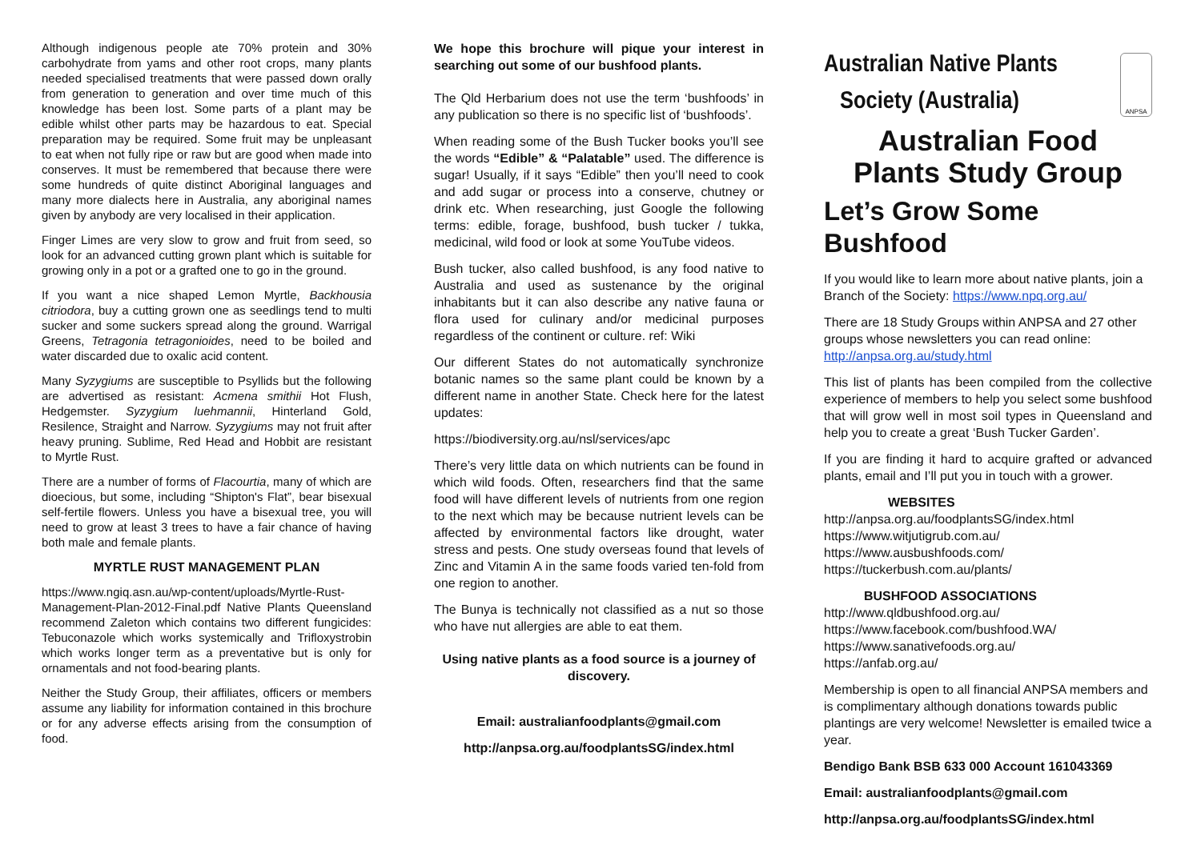Although indigenous people ate 70% protein and 30% carbohydrate from yams and other root crops, many plants needed specialised treatments that were passed down orally from generation to generation and over time much of this knowledge has been lost. Some parts of a plant may be edible whilst other parts may be hazardous to eat. Special preparation may be required. Some fruit may be unpleasant to eat when not fully ripe or raw but are good when made into conserves. It must be remembered that because there were some hundreds of quite distinct Aboriginal languages and many more dialects here in Australia, any aboriginal names given by anybody are very localised in their application.
Finger Limes are very slow to grow and fruit from seed, so look for an advanced cutting grown plant which is suitable for growing only in a pot or a grafted one to go in the ground.
If you want a nice shaped Lemon Myrtle, Backhousia citriodora, buy a cutting grown one as seedlings tend to multi sucker and some suckers spread along the ground. Warrigal Greens, Tetragonia tetragonioides, need to be boiled and water discarded due to oxalic acid content.
Many Syzygiums are susceptible to Psyllids but the following are advertised as resistant: Acmena smithii Hot Flush, Hedgemster. Syzygium luehmannii, Hinterland Gold, Resilence, Straight and Narrow. Syzygiums may not fruit after heavy pruning. Sublime, Red Head and Hobbit are resistant to Myrtle Rust.
There are a number of forms of Flacourtia, many of which are dioecious, but some, including “Shipton's Flat”, bear bisexual self-fertile flowers. Unless you have a bisexual tree, you will need to grow at least 3 trees to have a fair chance of having both male and female plants.
MYRTLE RUST MANAGEMENT PLAN
https://www.ngiq.asn.au/wp-content/uploads/Myrtle-Rust-Management-Plan-2012-Final.pdf Native Plants Queensland recommend Zaleton which contains two different fungicides: Tebuconazole which works systemically and Trifloxystrobin which works longer term as a preventative but is only for ornamentals and not food-bearing plants.
Neither the Study Group, their affiliates, officers or members assume any liability for information contained in this brochure or for any adverse effects arising from the consumption of food.
We hope this brochure will pique your interest in searching out some of our bushfood plants.
The Qld Herbarium does not use the term ‘bushfoods’ in any publication so there is no specific list of ‘bushfoods’.
When reading some of the Bush Tucker books you’ll see the words “Edible” & “Palatable” used. The difference is sugar! Usually, if it says “Edible” then you’ll need to cook and add sugar or process into a conserve, chutney or drink etc. When researching, just Google the following terms: edible, forage, bushfood, bush tucker / tukka, medicinal, wild food or look at some YouTube videos.
Bush tucker, also called bushfood, is any food native to Australia and used as sustenance by the original inhabitants but it can also describe any native fauna or flora used for culinary and/or medicinal purposes regardless of the continent or culture. ref: Wiki
Our different States do not automatically synchronize botanic names so the same plant could be known by a different name in another State. Check here for the latest updates:
https://biodiversity.org.au/nsl/services/apc
There’s very little data on which nutrients can be found in which wild foods. Often, researchers find that the same food will have different levels of nutrients from one region to the next which may be because nutrient levels can be affected by environmental factors like drought, water stress and pests. One study overseas found that levels of Zinc and Vitamin A in the same foods varied ten-fold from one region to another.
The Bunya is technically not classified as a nut so those who have nut allergies are able to eat them.
Using native plants as a food source is a journey of discovery.
Email: australianfoodplants@gmail.com
http://anpsa.org.au/foodplantsSG/index.html
Australian Native Plants
Society (Australia)
ANPSA
Australian Food
Plants Study Group
Let’s Grow Some Bushfood
If you would like to learn more about native plants, join a Branch of the Society: https://www.npq.org.au/
There are 18 Study Groups within ANPSA and 27 other groups whose newsletters you can read online: http://anpsa.org.au/study.html
This list of plants has been compiled from the collective experience of members to help you select some bushfood that will grow well in most soil types in Queensland and help you to create a great ‘Bush Tucker Garden’.
If you are finding it hard to acquire grafted or advanced plants, email and I’ll put you in touch with a grower.
WEBSITES
http://anpsa.org.au/foodplantsSG/index.html
https://www.witjutigrub.com.au/
https://www.ausbushfoods.com/
https://tuckerbush.com.au/plants/
BUSHFOOD ASSOCIATIONS
http://www.qldbushfood.org.au/
https://www.facebook.com/bushfood.WA/
https://www.sanativefoods.org.au/
https://anfab.org.au/
Membership is open to all financial ANPSA members and is complimentary although donations towards public plantings are very welcome! Newsletter is emailed twice a year.
Bendigo Bank BSB 633 000 Account 161043369
Email: australianfoodplants@gmail.com
http://anpsa.org.au/foodplantsSG/index.html